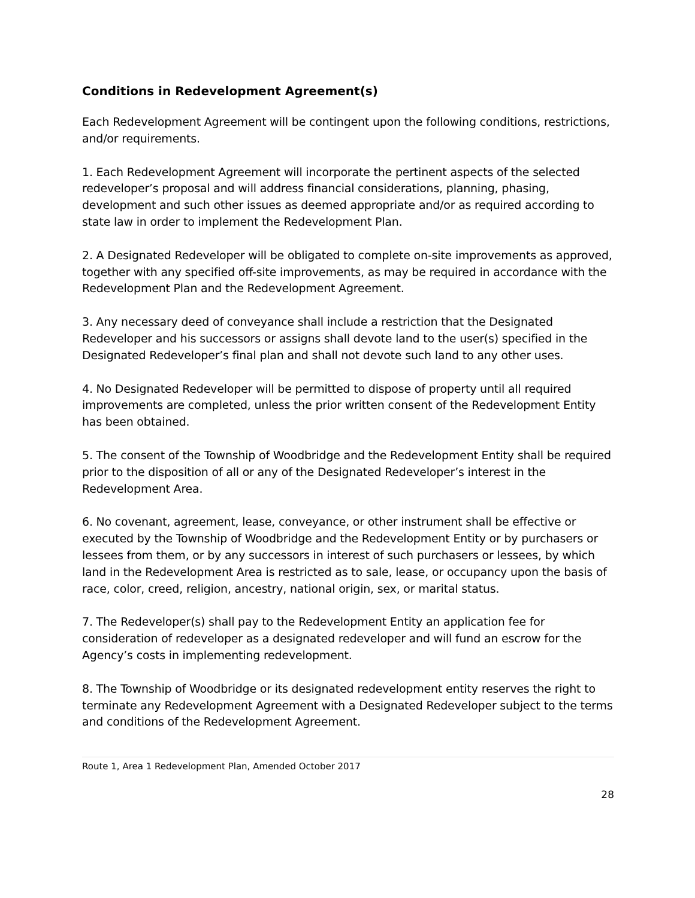Conditions in Redevelopment Agreement(s)
Each Redevelopment Agreement will be contingent upon the following conditions, restrictions, and/or requirements.
1. Each Redevelopment Agreement will incorporate the pertinent aspects of the selected redeveloper’s proposal and will address financial considerations, planning, phasing, development and such other issues as deemed appropriate and/or as required according to state law in order to implement the Redevelopment Plan.
2. A Designated Redeveloper will be obligated to complete on-site improvements as approved, together with any specified off-site improvements, as may be required in accordance with the Redevelopment Plan and the Redevelopment Agreement.
3. Any necessary deed of conveyance shall include a restriction that the Designated Redeveloper and his successors or assigns shall devote land to the user(s) specified in the Designated Redeveloper’s final plan and shall not devote such land to any other uses.
4. No Designated Redeveloper will be permitted to dispose of property until all required improvements are completed, unless the prior written consent of the Redevelopment Entity has been obtained.
5. The consent of the Township of Woodbridge and the Redevelopment Entity shall be required prior to the disposition of all or any of the Designated Redeveloper’s interest in the Redevelopment Area.
6. No covenant, agreement, lease, conveyance, or other instrument shall be effective or executed by the Township of Woodbridge and the Redevelopment Entity or by purchasers or lessees from them, or by any successors in interest of such purchasers or lessees, by which land in the Redevelopment Area is restricted as to sale, lease, or occupancy upon the basis of race, color, creed, religion, ancestry, national origin, sex, or marital status.
7. The Redeveloper(s) shall pay to the Redevelopment Entity an application fee for consideration of redeveloper as a designated redeveloper and will fund an escrow for the Agency’s costs in implementing redevelopment.
8. The Township of Woodbridge or its designated redevelopment entity reserves the right to terminate any Redevelopment Agreement with a Designated Redeveloper subject to the terms and conditions of the Redevelopment Agreement.
Route 1, Area 1 Redevelopment Plan, Amended October 2017
28